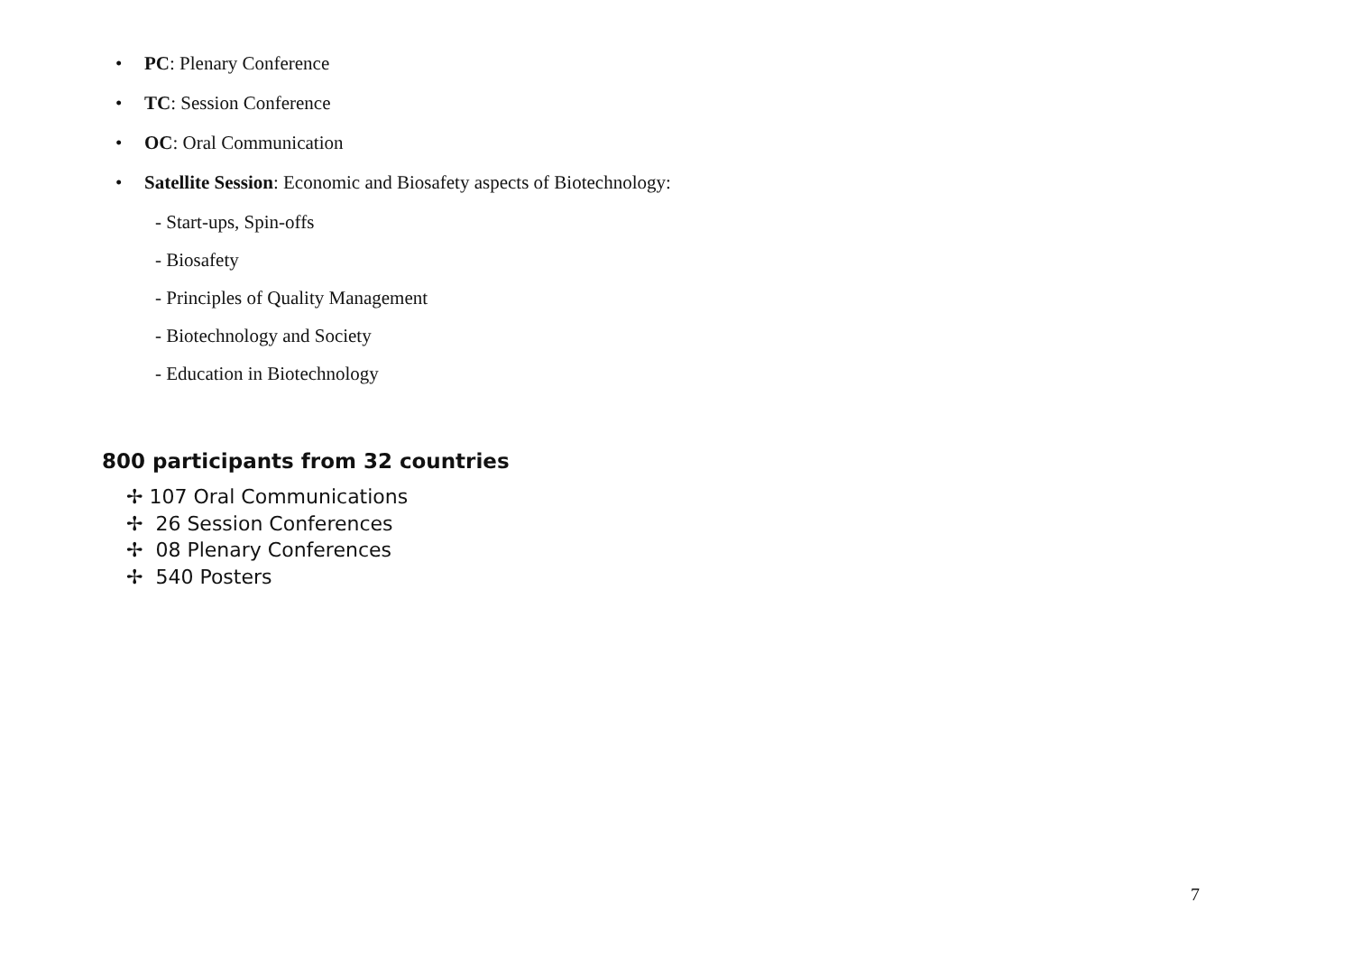• PC: Plenary Conference
• TC: Session Conference
• OC: Oral Communication
• Satellite Session: Economic and Biosafety aspects of Biotechnology:
- Start-ups, Spin-offs
- Biosafety
- Principles of Quality Management
- Biotechnology and Society
- Education in Biotechnology
800 participants from 32 countries
✢ 107 Oral Communications
✢ 26 Session Conferences
✢ 08 Plenary Conferences
✢ 540 Posters
7